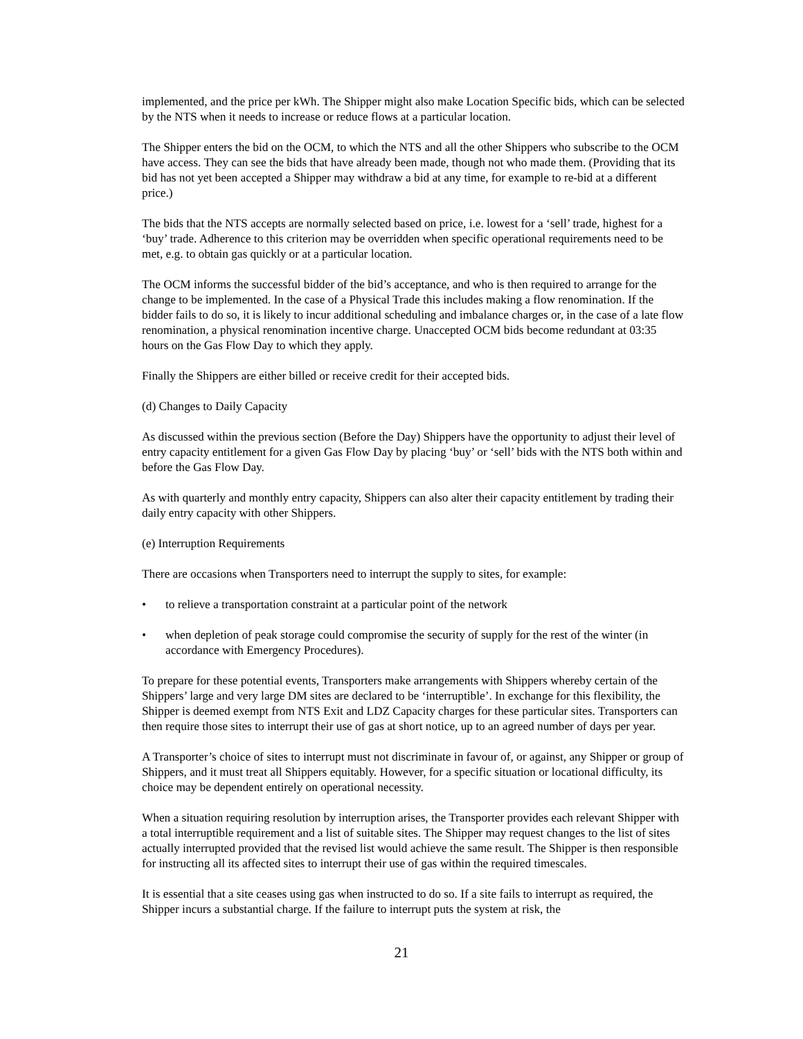implemented, and the price per kWh. The Shipper might also make Location Specific bids, which can be selected by the NTS when it needs to increase or reduce flows at a particular location.
The Shipper enters the bid on the OCM, to which the NTS and all the other Shippers who subscribe to the OCM have access. They can see the bids that have already been made, though not who made them. (Providing that its bid has not yet been accepted a Shipper may withdraw a bid at any time, for example to re-bid at a different price.)
The bids that the NTS accepts are normally selected based on price, i.e. lowest for a ‘sell’ trade, highest for a ‘buy’ trade. Adherence to this criterion may be overridden when specific operational requirements need to be met, e.g. to obtain gas quickly or at a particular location.
The OCM informs the successful bidder of the bid’s acceptance, and who is then required to arrange for the change to be implemented. In the case of a Physical Trade this includes making a flow renomination. If the bidder fails to do so, it is likely to incur additional scheduling and imbalance charges or, in the case of a late flow renomination, a physical renomination incentive charge. Unaccepted OCM bids become redundant at 03:35 hours on the Gas Flow Day to which they apply.
Finally the Shippers are either billed or receive credit for their accepted bids.
(d) Changes to Daily Capacity
As discussed within the previous section (Before the Day) Shippers have the opportunity to adjust their level of entry capacity entitlement for a given Gas Flow Day by placing ‘buy’ or ‘sell’ bids with the NTS both within and before the Gas Flow Day.
As with quarterly and monthly entry capacity, Shippers can also alter their capacity entitlement by trading their daily entry capacity with other Shippers.
(e) Interruption Requirements
There are occasions when Transporters need to interrupt the supply to sites, for example:
• to relieve a transportation constraint at a particular point of the network
• when depletion of peak storage could compromise the security of supply for the rest of the winter (in accordance with Emergency Procedures).
To prepare for these potential events, Transporters make arrangements with Shippers whereby certain of the Shippers’ large and very large DM sites are declared to be ‘interruptible’. In exchange for this flexibility, the Shipper is deemed exempt from NTS Exit and LDZ Capacity charges for these particular sites. Transporters can then require those sites to interrupt their use of gas at short notice, up to an agreed number of days per year.
A Transporter’s choice of sites to interrupt must not discriminate in favour of, or against, any Shipper or group of Shippers, and it must treat all Shippers equitably. However, for a specific situation or locational difficulty, its choice may be dependent entirely on operational necessity.
When a situation requiring resolution by interruption arises, the Transporter provides each relevant Shipper with a total interruptible requirement and a list of suitable sites. The Shipper may request changes to the list of sites actually interrupted provided that the revised list would achieve the same result. The Shipper is then responsible for instructing all its affected sites to interrupt their use of gas within the required timescales.
It is essential that a site ceases using gas when instructed to do so. If a site fails to interrupt as required, the Shipper incurs a substantial charge. If the failure to interrupt puts the system at risk, the
21